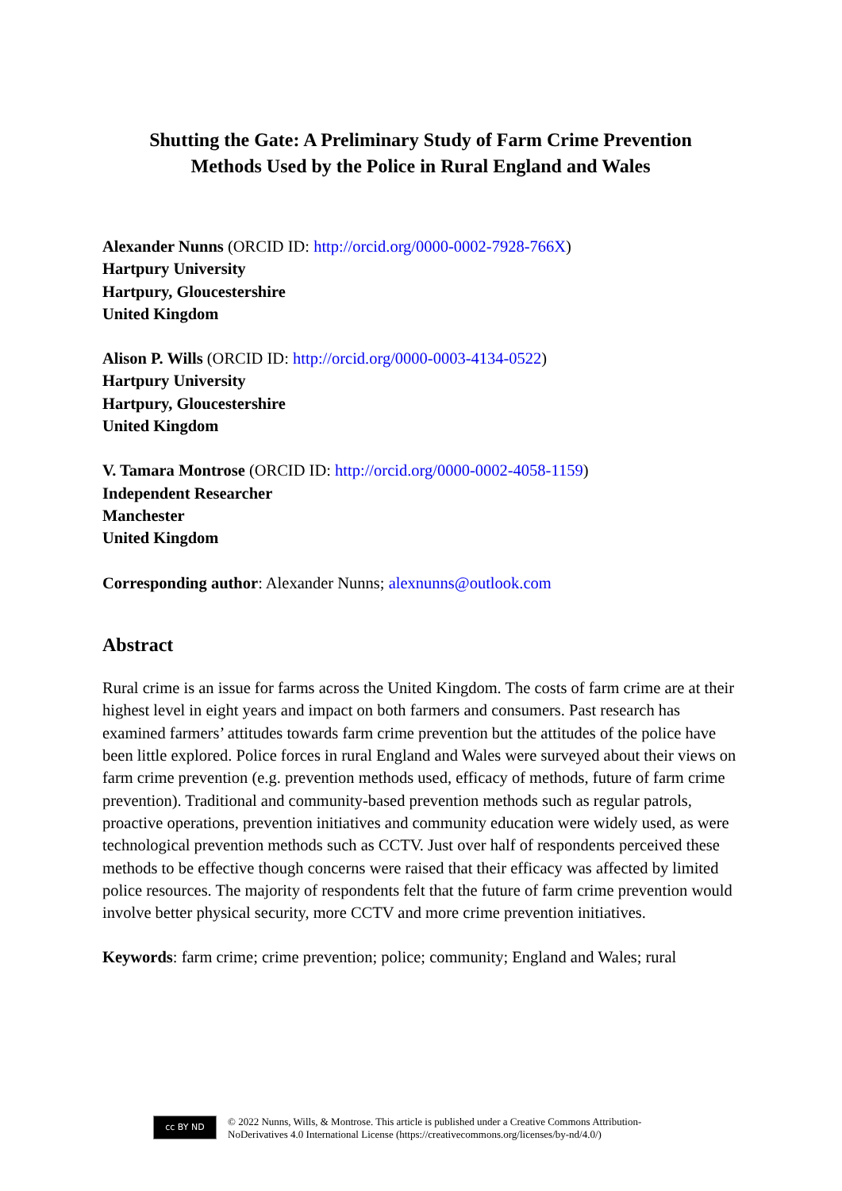Shutting the Gate: A Preliminary Study of Farm Crime Prevention
Methods Used by the Police in Rural England and Wales
Alexander Nunns (ORCID ID: http://orcid.org/0000-0002-7928-766X)
Hartpury University
Hartpury, Gloucestershire
United Kingdom
Alison P. Wills (ORCID ID: http://orcid.org/0000-0003-4134-0522)
Hartpury University
Hartpury, Gloucestershire
United Kingdom
V. Tamara Montrose (ORCID ID: http://orcid.org/0000-0002-4058-1159)
Independent Researcher
Manchester
United Kingdom
Corresponding author: Alexander Nunns; alexnunns@outlook.com
Abstract
Rural crime is an issue for farms across the United Kingdom. The costs of farm crime are at their highest level in eight years and impact on both farmers and consumers. Past research has examined farmers’ attitudes towards farm crime prevention but the attitudes of the police have been little explored. Police forces in rural England and Wales were surveyed about their views on farm crime prevention (e.g. prevention methods used, efficacy of methods, future of farm crime prevention). Traditional and community-based prevention methods such as regular patrols, proactive operations, prevention initiatives and community education were widely used, as were technological prevention methods such as CCTV. Just over half of respondents perceived these methods to be effective though concerns were raised that their efficacy was affected by limited police resources. The majority of respondents felt that the future of farm crime prevention would involve better physical security, more CCTV and more crime prevention initiatives.
Keywords: farm crime; crime prevention; police; community; England and Wales; rural
cc BY ND
© 2022 Nunns, Wills, & Montrose. This article is published under a Creative Commons Attribution-
NoDerivatives 4.0 International License (https://creativecommons.org/licenses/by-nd/4.0/)